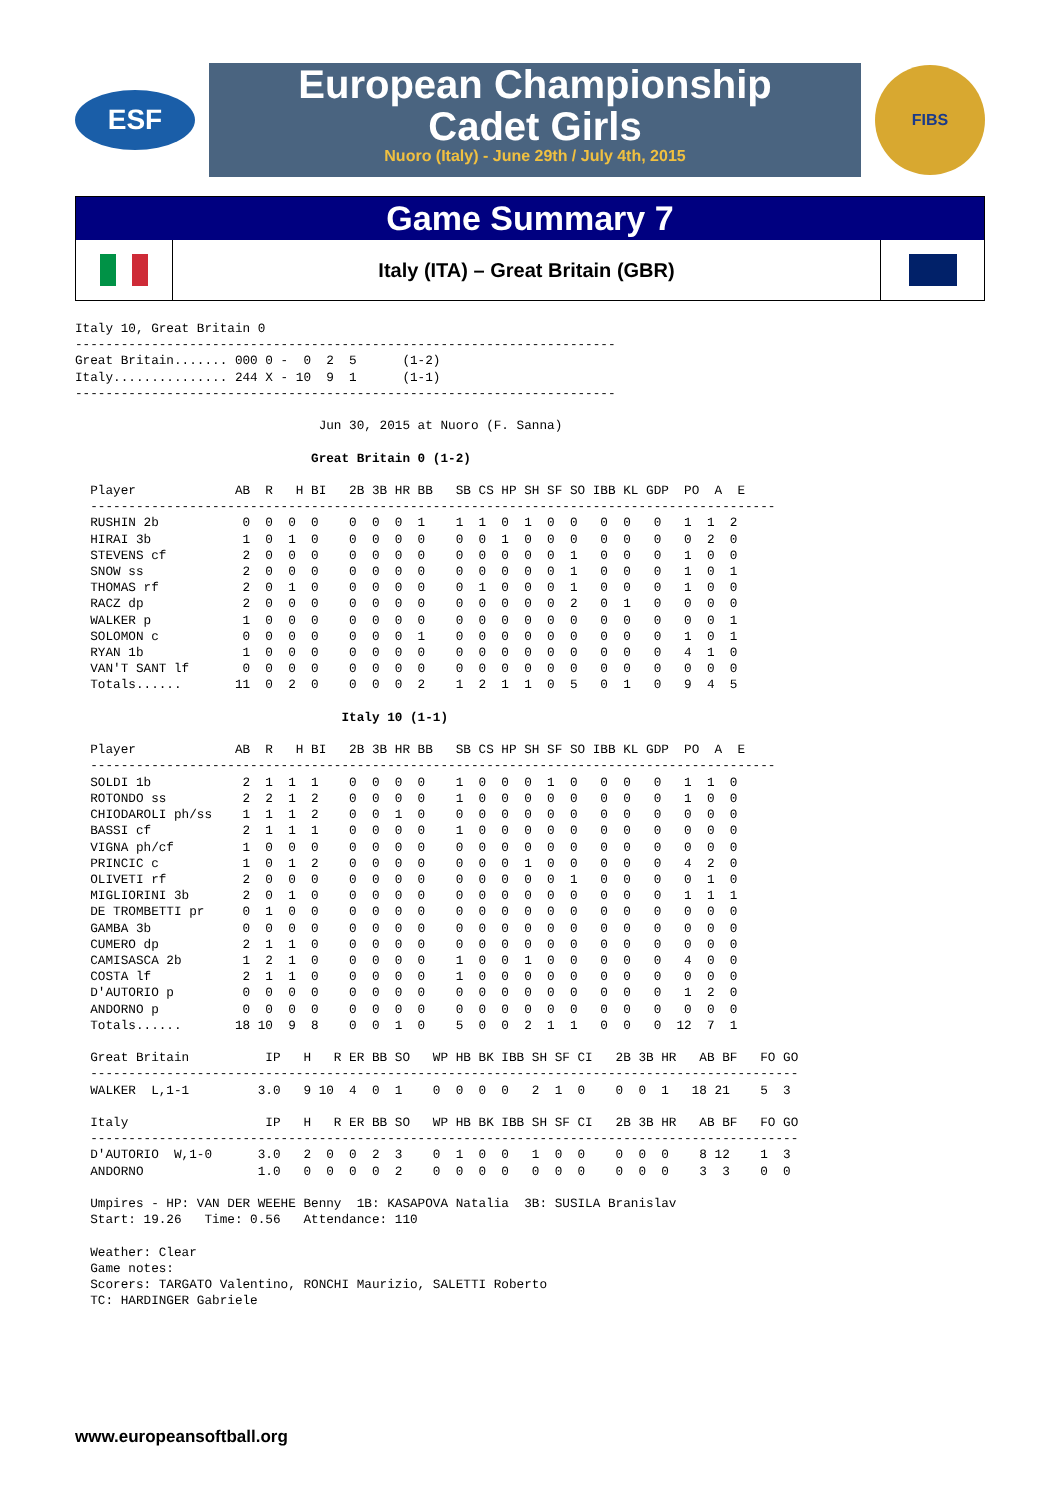ESF
European Championship
Cadet Girls
Nuoro (Italy) - June 29th / July 4th, 2015
FIBS
Game Summary 7
Italy (ITA) – Great Britain (GBR)
Italy 10, Great Britain 0
-----------------------------------------------------------------------
Great Britain....... 000 0 -  0  2  5      (1-2)
Italy............... 244 X - 10  9  1      (1-1)
-----------------------------------------------------------------------

                                Jun 30, 2015 at Nuoro (F. Sanna)

                               Great Britain 0 (1-2)

  Player             AB  R   H BI   2B 3B HR BB   SB CS HP SH SF SO IBB KL GDP  PO  A  E
  ------------------------------------------------------------------------------------------
  RUSHIN 2b           0  0  0  0    0  0  0  1    1  1  0  1  0  0   0  0   0   1  1  2
  HIRAI 3b            1  0  1  0    0  0  0  0    0  0  1  0  0  0   0  0   0   0  2  0
  STEVENS cf          2  0  0  0    0  0  0  0    0  0  0  0  0  1   0  0   0   1  0  0
  SNOW ss             2  0  0  0    0  0  0  0    0  0  0  0  0  1   0  0   0   1  0  1
  THOMAS rf           2  0  1  0    0  0  0  0    0  1  0  0  0  1   0  0   0   1  0  0
  RACZ dp             2  0  0  0    0  0  0  0    0  0  0  0  0  2   0  1   0   0  0  0
  WALKER p            1  0  0  0    0  0  0  0    0  0  0  0  0  0   0  0   0   0  0  1
  SOLOMON c           0  0  0  0    0  0  0  1    0  0  0  0  0  0   0  0   0   1  0  1
  RYAN 1b             1  0  0  0    0  0  0  0    0  0  0  0  0  0   0  0   0   4  1  0
  VAN'T SANT lf       0  0  0  0    0  0  0  0    0  0  0  0  0  0   0  0   0   0  0  0
  Totals......       11  0  2  0    0  0  0  2    1  2  1  1  0  5   0  1   0   9  4  5

                                   Italy 10 (1-1)

  Player             AB  R   H BI   2B 3B HR BB   SB CS HP SH SF SO IBB KL GDP  PO  A  E
  ------------------------------------------------------------------------------------------
  SOLDI 1b            2  1  1  1    0  0  0  0    1  0  0  0  1  0   0  0   0   1  1  0
  ROTONDO ss          2  2  1  2    0  0  0  0    1  0  0  0  0  0   0  0   0   1  0  0
  CHIODAROLI ph/ss    1  1  1  2    0  0  1  0    0  0  0  0  0  0   0  0   0   0  0  0
  BASSI cf            2  1  1  1    0  0  0  0    1  0  0  0  0  0   0  0   0   0  0  0
  VIGNA ph/cf         1  0  0  0    0  0  0  0    0  0  0  0  0  0   0  0   0   0  0  0
  PRINCIC c           1  0  1  2    0  0  0  0    0  0  0  1  0  0   0  0   0   4  2  0
  OLIVETI rf          2  0  0  0    0  0  0  0    0  0  0  0  0  1   0  0   0   0  1  0
  MIGLIORINI 3b       2  0  1  0    0  0  0  0    0  0  0  0  0  0   0  0   0   1  1  1
  DE TROMBETTI pr     0  1  0  0    0  0  0  0    0  0  0  0  0  0   0  0   0   0  0  0
  GAMBA 3b            0  0  0  0    0  0  0  0    0  0  0  0  0  0   0  0   0   0  0  0
  CUMERO dp           2  1  1  0    0  0  0  0    0  0  0  0  0  0   0  0   0   0  0  0
  CAMISASCA 2b        1  2  1  0    0  0  0  0    1  0  0  1  0  0   0  0   0   4  0  0
  COSTA lf            2  1  1  0    0  0  0  0    1  0  0  0  0  0   0  0   0   0  0  0
  D'AUTORIO p         0  0  0  0    0  0  0  0    0  0  0  0  0  0   0  0   0   1  2  0
  ANDORNO p           0  0  0  0    0  0  0  0    0  0  0  0  0  0   0  0   0   0  0  0
  Totals......       18 10  9  8    0  0  1  0    5  0  0  2  1  1   0  0   0  12  7  1

  Great Britain          IP   H   R ER BB SO   WP HB BK IBB SH SF CI   2B 3B HR   AB BF   FO GO
  ---------------------------------------------------------------------------------------------
  WALKER  L,1-1         3.0   9 10  4  0  1    0  0  0  0   2  1  0    0  0  1   18 21    5  3

  Italy                  IP   H   R ER BB SO   WP HB BK IBB SH SF CI   2B 3B HR   AB BF   FO GO
  ---------------------------------------------------------------------------------------------
  D'AUTORIO  W,1-0      3.0   2  0  0  2  3    0  1  0  0   1  0  0    0  0  0    8 12    1  3
  ANDORNO               1.0   0  0  0  0  2    0  0  0  0   0  0  0    0  0  0    3  3    0  0

  Umpires - HP: VAN DER WEEHE Benny  1B: KASAPOVA Natalia  3B: SUSILA Branislav
  Start: 19.26   Time: 0.56   Attendance: 110

  Weather: Clear
  Game notes:
  Scorers: TARGATO Valentino, RONCHI Maurizio, SALETTI Roberto
  TC: HARDINGER Gabriele
www.europeansoftball.org